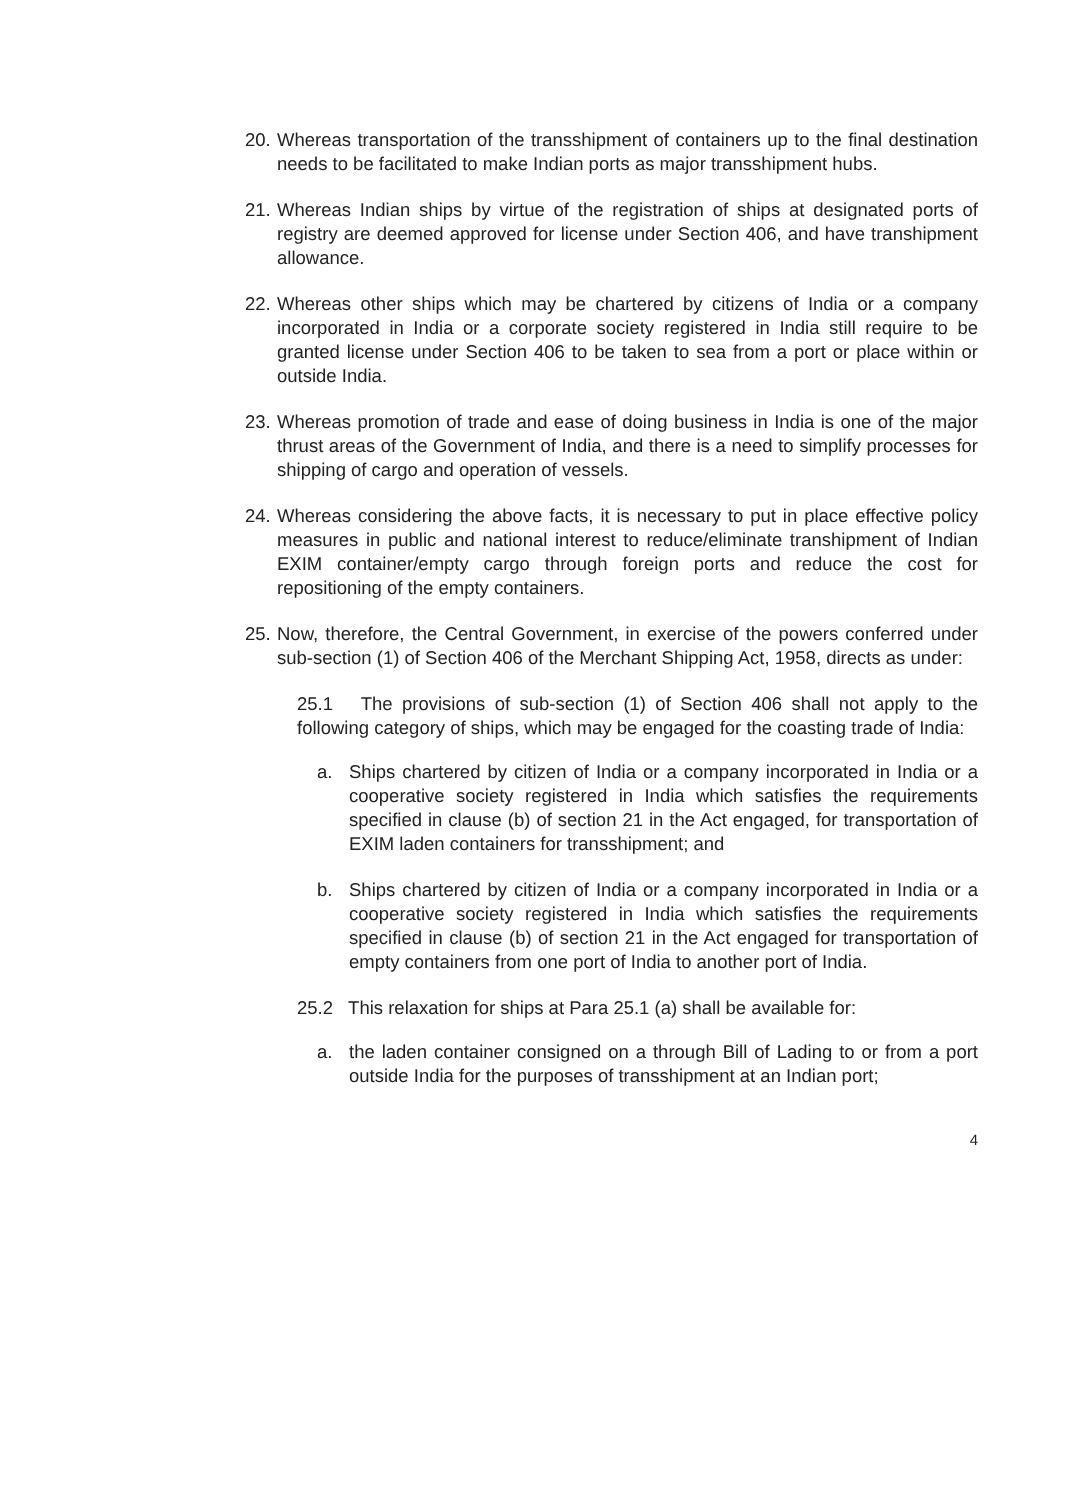20. Whereas transportation of the transshipment of containers up to the final destination needs to be facilitated to make Indian ports as major transshipment hubs.
21. Whereas Indian ships by virtue of the registration of ships at designated ports of registry are deemed approved for license under Section 406, and have transhipment allowance.
22. Whereas other ships which may be chartered by citizens of India or a company incorporated in India or a corporate society registered in India still require to be granted license under Section 406 to be taken to sea from a port or place within or outside India.
23. Whereas promotion of trade and ease of doing business in India is one of the major thrust areas of the Government of India, and there is a need to simplify processes for shipping of cargo and operation of vessels.
24. Whereas considering the above facts, it is necessary to put in place effective policy measures in public and national interest to reduce/eliminate transhipment of Indian EXIM container/empty cargo through foreign ports and reduce the cost for repositioning of the empty containers.
25. Now, therefore, the Central Government, in exercise of the powers conferred under sub-section (1) of Section 406 of the Merchant Shipping Act, 1958, directs as under:
25.1 The provisions of sub-section (1) of Section 406 shall not apply to the following category of ships, which may be engaged for the coasting trade of India:
a. Ships chartered by citizen of India or a company incorporated in India or a cooperative society registered in India which satisfies the requirements specified in clause (b) of section 21 in the Act engaged, for transportation of EXIM laden containers for transshipment; and
b. Ships chartered by citizen of India or a company incorporated in India or a cooperative society registered in India which satisfies the requirements specified in clause (b) of section 21 in the Act engaged for transportation of empty containers from one port of India to another port of India.
25.2 This relaxation for ships at Para 25.1 (a) shall be available for:
a. the laden container consigned on a through Bill of Lading to or from a port outside India for the purposes of transshipment at an Indian port;
4